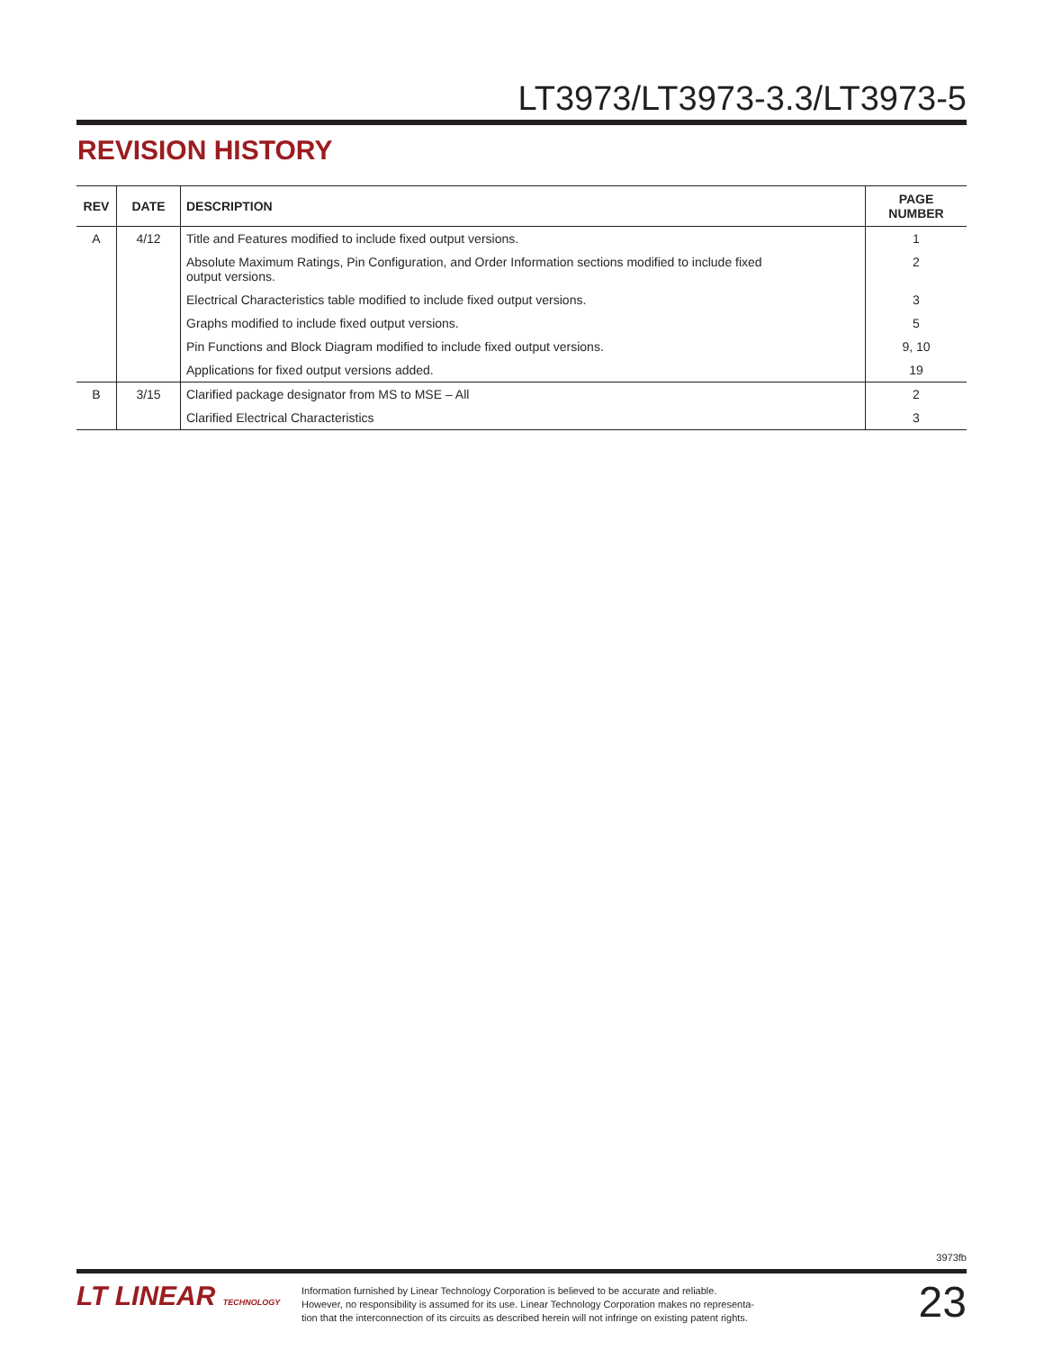LT3973/LT3973-3.3/LT3973-5
REVISION HISTORY
| REV | DATE | DESCRIPTION | PAGE NUMBER |
| --- | --- | --- | --- |
| A | 4/12 | Title and Features modified to include fixed output versions. | 1 |
| | | Absolute Maximum Ratings, Pin Configuration, and Order Information sections modified to include fixed output versions. | 2 |
| | | Electrical Characteristics table modified to include fixed output versions. | 3 |
| | | Graphs modified to include fixed output versions. | 5 |
| | | Pin Functions and Block Diagram modified to include fixed output versions. | 9, 10 |
| | | Applications for fixed output versions added. | 19 |
| B | 3/15 | Clarified package designator from MS to MSE – All | 2 |
| | | Clarified Electrical Characteristics | 3 |
3973fb
LT LINEAR TECHNOLOGY
Information furnished by Linear Technology Corporation is believed to be accurate and reliable.
However, no responsibility is assumed for its use. Linear Technology Corporation makes no representa-
tion that the interconnection of its circuits as described herein will not infringe on existing patent rights.
23